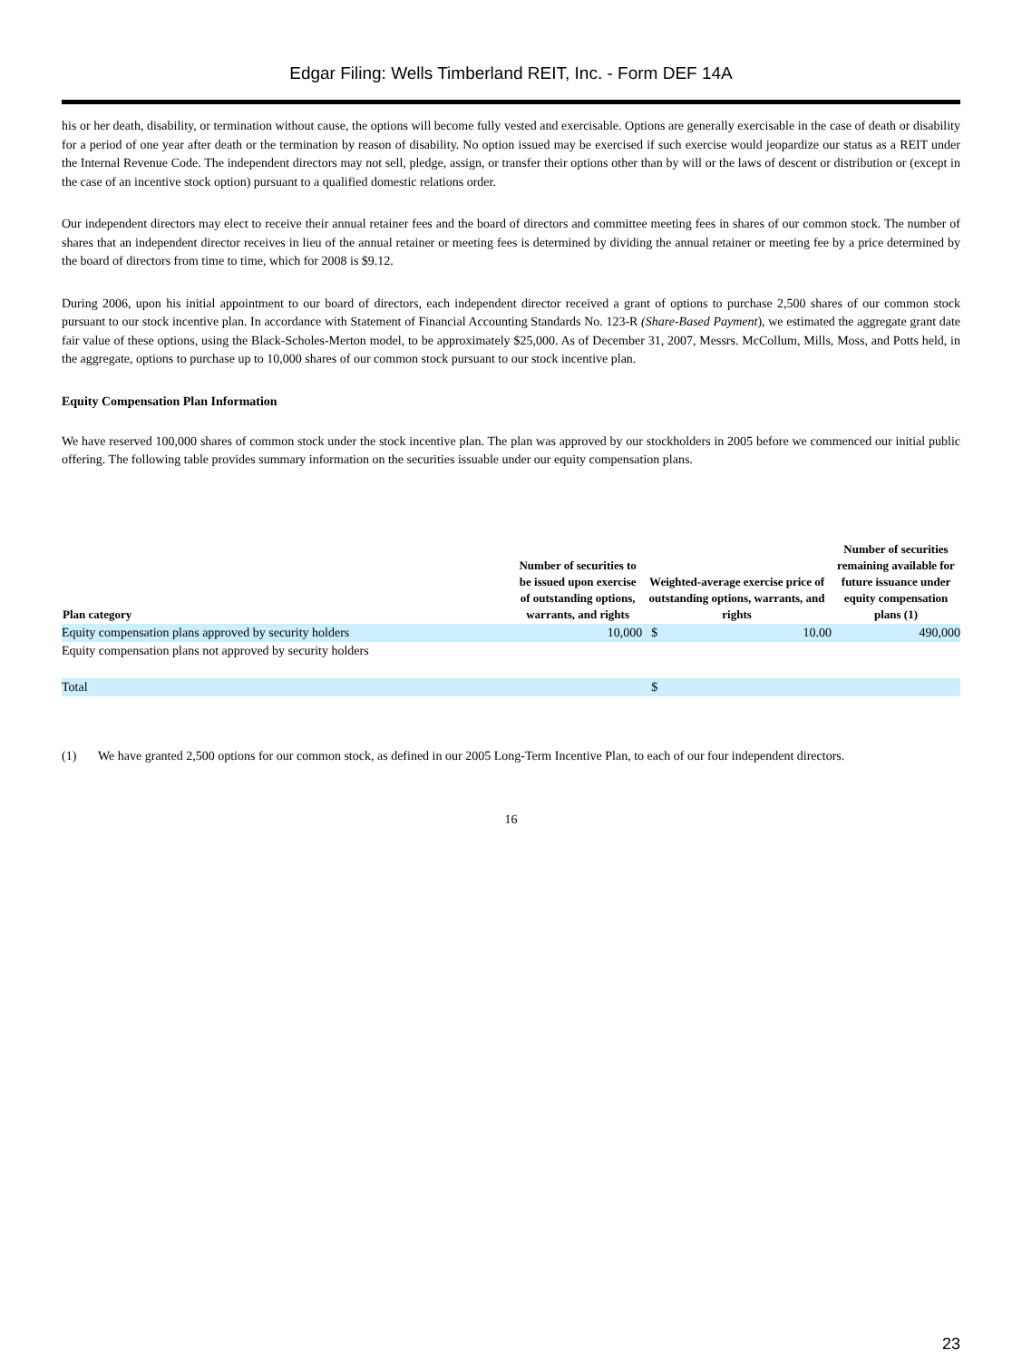Edgar Filing: Wells Timberland REIT, Inc. - Form DEF 14A
his or her death, disability, or termination without cause, the options will become fully vested and exercisable. Options are generally exercisable in the case of death or disability for a period of one year after death or the termination by reason of disability. No option issued may be exercised if such exercise would jeopardize our status as a REIT under the Internal Revenue Code. The independent directors may not sell, pledge, assign, or transfer their options other than by will or the laws of descent or distribution or (except in the case of an incentive stock option) pursuant to a qualified domestic relations order.
Our independent directors may elect to receive their annual retainer fees and the board of directors and committee meeting fees in shares of our common stock. The number of shares that an independent director receives in lieu of the annual retainer or meeting fees is determined by dividing the annual retainer or meeting fee by a price determined by the board of directors from time to time, which for 2008 is $9.12.
During 2006, upon his initial appointment to our board of directors, each independent director received a grant of options to purchase 2,500 shares of our common stock pursuant to our stock incentive plan. In accordance with Statement of Financial Accounting Standards No. 123-R (Share-Based Payment), we estimated the aggregate grant date fair value of these options, using the Black-Scholes-Merton model, to be approximately $25,000. As of December 31, 2007, Messrs. McCollum, Mills, Moss, and Potts held, in the aggregate, options to purchase up to 10,000 shares of our common stock pursuant to our stock incentive plan.
Equity Compensation Plan Information
We have reserved 100,000 shares of common stock under the stock incentive plan. The plan was approved by our stockholders in 2005 before we commenced our initial public offering. The following table provides summary information on the securities issuable under our equity compensation plans.
| Plan category | Number of securities to be issued upon exercise of outstanding options, warrants, and rights | Weighted-average exercise price of outstanding options, warrants, and rights | | Number of securities remaining available for future issuance under equity compensation plans (1) |
| --- | --- | --- | --- | --- |
| Equity compensation plans approved by security holders | 10,000 | $ | 10.00 | 490,000 |
| Equity compensation plans not approved by security holders | | | | |
| Total | | $ | | |
(1) We have granted 2,500 options for our common stock, as defined in our 2005 Long-Term Incentive Plan, to each of our four independent directors.
16
23